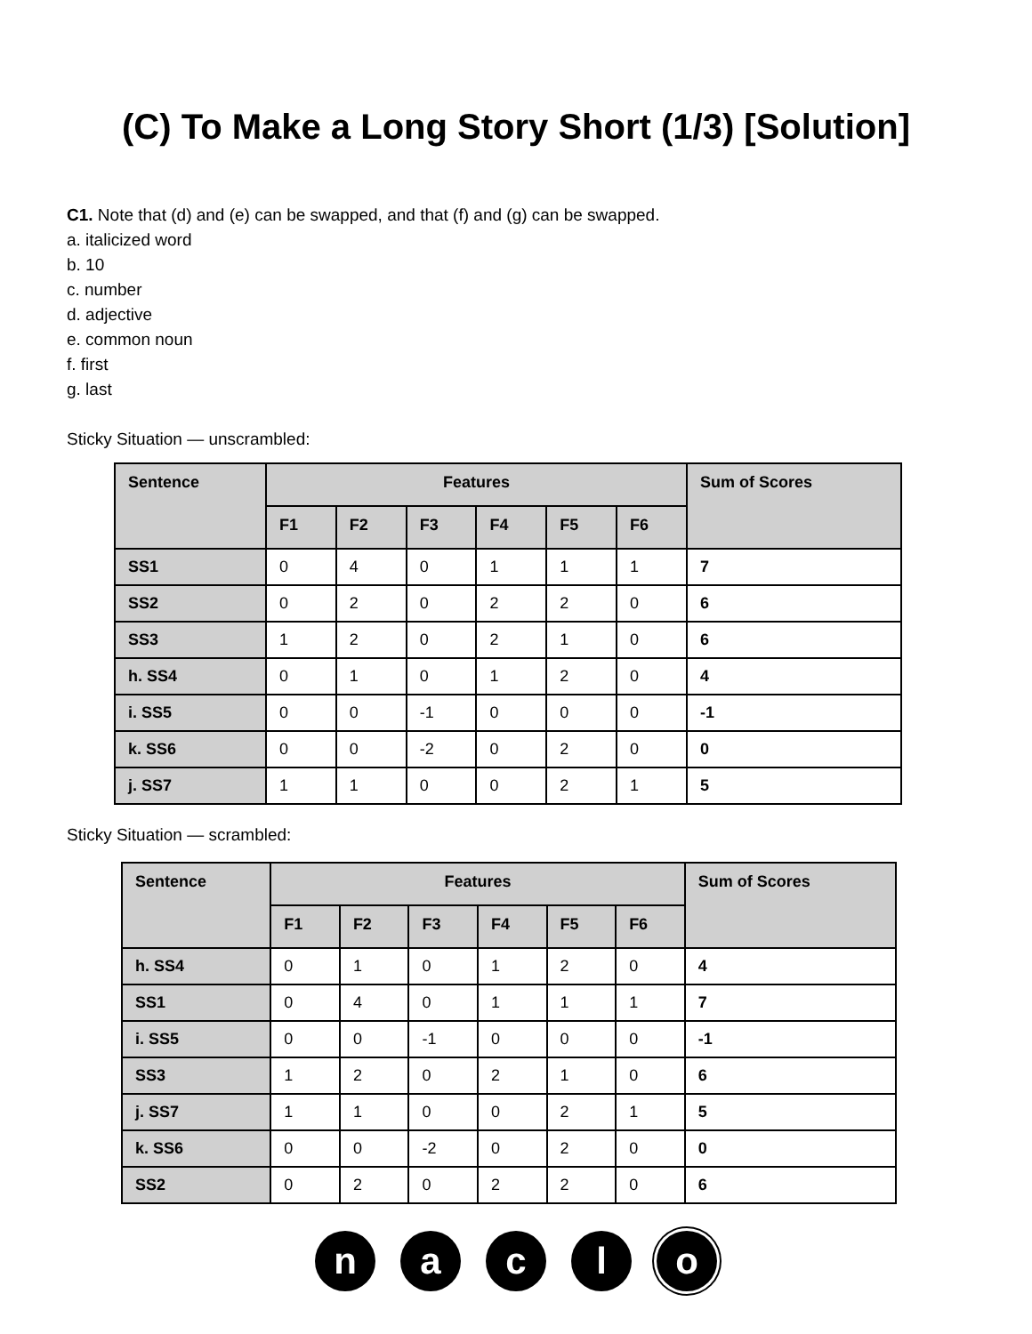(C) To Make a Long Story Short (1/3) [Solution]
C1. Note that (d) and (e) can be swapped, and that (f) and (g) can be swapped.
a. italicized word
b. 10
c. number
d. adjective
e. common noun
f. first
g. last
Sticky Situation — unscrambled:
| Sentence | Features | | | | | | Sum of Scores |
| --- | --- | --- | --- | --- | --- | --- | --- |
| | F1 | F2 | F3 | F4 | F5 | F6 | |
| SS1 | 0 | 4 | 0 | 1 | 1 | 1 | 7 |
| SS2 | 0 | 2 | 0 | 2 | 2 | 0 | 6 |
| SS3 | 1 | 2 | 0 | 2 | 1 | 0 | 6 |
| h. SS4 | 0 | 1 | 0 | 1 | 2 | 0 | 4 |
| i. SS5 | 0 | 0 | -1 | 0 | 0 | 0 | -1 |
| k. SS6 | 0 | 0 | -2 | 0 | 2 | 0 | 0 |
| j. SS7 | 1 | 1 | 0 | 0 | 2 | 1 | 5 |
Sticky Situation — scrambled:
| Sentence | Features | | | | | | Sum of Scores |
| --- | --- | --- | --- | --- | --- | --- | --- |
| | F1 | F2 | F3 | F4 | F5 | F6 | |
| h. SS4 | 0 | 1 | 0 | 1 | 2 | 0 | 4 |
| SS1 | 0 | 4 | 0 | 1 | 1 | 1 | 7 |
| i. SS5 | 0 | 0 | -1 | 0 | 0 | 0 | -1 |
| SS3 | 1 | 2 | 0 | 2 | 1 | 0 | 6 |
| j. SS7 | 1 | 1 | 0 | 0 | 2 | 1 | 5 |
| k. SS6 | 0 | 0 | -2 | 0 | 2 | 0 | 0 |
| SS2 | 0 | 2 | 0 | 2 | 2 | 0 | 6 |
n a c l o